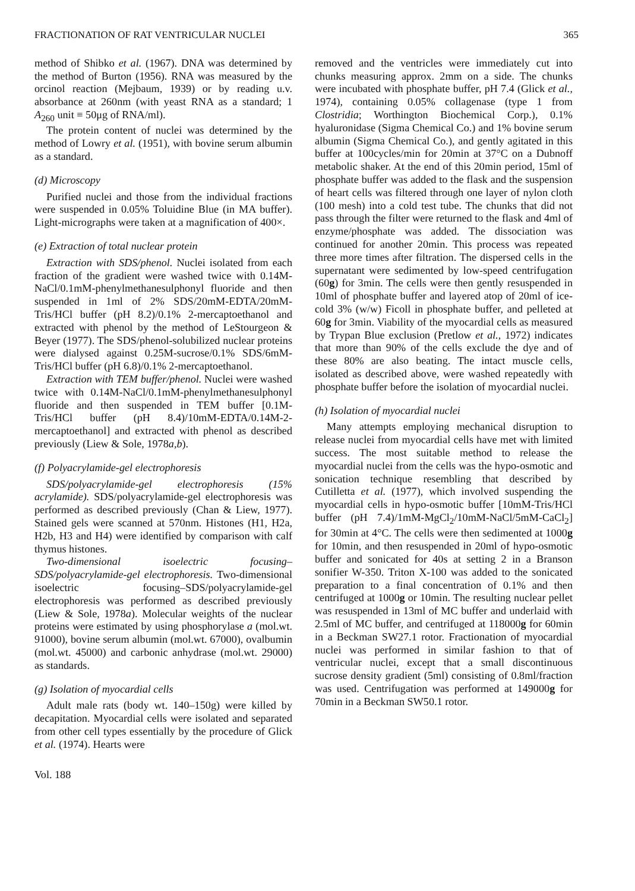FRACTIONATION OF RAT VENTRICULAR NUCLEI 365
method of Shibko et al. (1967). DNA was determined by the method of Burton (1956). RNA was measured by the orcinol reaction (Mejbaum, 1939) or by reading u.v. absorbance at 260nm (with yeast RNA as a standard; 1 A<sub>260</sub> unit ≡ 50μg of RNA/ml).
The protein content of nuclei was determined by the method of Lowry et al. (1951), with bovine serum albumin as a standard.
(d) Microscopy
Purified nuclei and those from the individual fractions were suspended in 0.05% Toluidine Blue (in MA buffer). Light-micrographs were taken at a magnification of 400×.
(e) Extraction of total nuclear protein
Extraction with SDS/phenol. Nuclei isolated from each fraction of the gradient were washed twice with 0.14M-NaCl/0.1mM-phenylmethanesulphonyl fluoride and then suspended in 1ml of 2% SDS/20mM-EDTA/20mM-Tris/HCl buffer (pH 8.2)/0.1% 2-mercaptoethanol and extracted with phenol by the method of LeStourgeon & Beyer (1977). The SDS/phenol-solubilized nuclear proteins were dialysed against 0.25M-sucrose/0.1% SDS/6mM-Tris/HCl buffer (pH 6.8)/0.1% 2-mercaptoethanol.
Extraction with TEM buffer/phenol. Nuclei were washed twice with 0.14M-NaCl/0.1mM-phenylmethanesulphonyl fluoride and then suspended in TEM buffer [0.1M-Tris/HCl buffer (pH 8.4)/10mM-EDTA/0.14M-2-mercaptoethanol] and extracted with phenol as described previously (Liew & Sole, 1978a,b).
(f) Polyacrylamide-gel electrophoresis
SDS/polyacrylamide-gel electrophoresis (15% acrylamide). SDS/polyacrylamide-gel electrophoresis was performed as described previously (Chan & Liew, 1977). Stained gels were scanned at 570nm. Histones (H1, H2a, H2b, H3 and H4) were identified by comparison with calf thymus histones.
Two-dimensional isoelectric focusing–SDS/polyacrylamide-gel electrophoresis. Two-dimensional isoelectric focusing–SDS/polyacrylamide-gel electrophoresis was performed as described previously (Liew & Sole, 1978a). Molecular weights of the nuclear proteins were estimated by using phosphorylase a (mol.wt. 91000), bovine serum albumin (mol.wt. 67000), ovalbumin (mol.wt. 45000) and carbonic anhydrase (mol.wt. 29000) as standards.
(g) Isolation of myocardial cells
Adult male rats (body wt. 140–150g) were killed by decapitation. Myocardial cells were isolated and separated from other cell types essentially by the procedure of Glick et al. (1974). Hearts were
Vol. 188
removed and the ventricles were immediately cut into chunks measuring approx. 2mm on a side. The chunks were incubated with phosphate buffer, pH 7.4 (Glick et al., 1974), containing 0.05% collagenase (type 1 from Clostridia; Worthington Biochemical Corp.), 0.1% hyaluronidase (Sigma Chemical Co.) and 1% bovine serum albumin (Sigma Chemical Co.), and gently agitated in this buffer at 100cycles/min for 20min at 37°C on a Dubnoff metabolic shaker. At the end of this 20min period, 15ml of phosphate buffer was added to the flask and the suspension of heart cells was filtered through one layer of nylon cloth (100 mesh) into a cold test tube. The chunks that did not pass through the filter were returned to the flask and 4ml of enzyme/phosphate was added. The dissociation was continued for another 20min. This process was repeated three more times after filtration. The dispersed cells in the supernatant were sedimented by low-speed centrifugation (60g) for 3min. The cells were then gently resuspended in 10ml of phosphate buffer and layered atop of 20ml of ice-cold 3% (w/w) Ficoll in phosphate buffer, and pelleted at 60g for 3min. Viability of the myocardial cells as measured by Trypan Blue exclusion (Pretlow et al., 1972) indicates that more than 90% of the cells exclude the dye and of these 80% are also beating. The intact muscle cells, isolated as described above, were washed repeatedly with phosphate buffer before the isolation of myocardial nuclei.
(h) Isolation of myocardial nuclei
Many attempts employing mechanical disruption to release nuclei from myocardial cells have met with limited success. The most suitable method to release the myocardial nuclei from the cells was the hypo-osmotic and sonication technique resembling that described by Cutilletta et al. (1977), which involved suspending the myocardial cells in hypo-osmotic buffer [10mM-Tris/HCl buffer (pH 7.4)/1mM-MgCl<sub>2</sub>/10mM-NaCl/5mM-CaCl<sub>2</sub>] for 30min at 4°C. The cells were then sedimented at 1000g for 10min, and then resuspended in 20ml of hypo-osmotic buffer and sonicated for 40s at setting 2 in a Branson sonifier W-350. Triton X-100 was added to the sonicated preparation to a final concentration of 0.1% and then centrifuged at 1000g or 10min. The resulting nuclear pellet was resuspended in 13ml of MC buffer and underlaid with 2.5ml of MC buffer, and centrifuged at 118000g for 60min in a Beckman SW27.1 rotor. Fractionation of myocardial nuclei was performed in similar fashion to that of ventricular nuclei, except that a small discontinuous sucrose density gradient (5ml) consisting of 0.8ml/fraction was used. Centrifugation was performed at 149000g for 70min in a Beckman SW50.1 rotor.